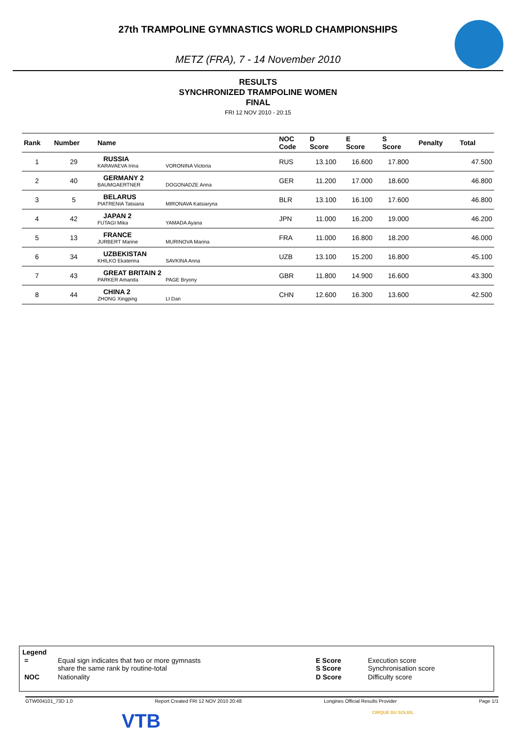27th TRAMPOLINE GYMNASTICS WORLD CHAMPIONSHIPS
METZ (FRA), 7 - 14 November 2010
RESULTS
SYNCHRONIZED TRAMPOLINE WOMEN
FINAL
FRI 12 NOV 2010 - 20:15
| Rank | Number | Name | NOC Code | D Score | E Score | S Score | Penalty | Total |
| --- | --- | --- | --- | --- | --- | --- | --- | --- |
| 1 | 29 | RUSSIA KARAVAEVA Irina VORONINA Victoria | RUS | 13.100 | 16.600 | 17.800 | | 47.500 |
| 2 | 40 | GERMANY 2 BAUMGAERTNER DOGONADZE Anna | GER | 11.200 | 17.000 | 18.600 | | 46.800 |
| 3 | 5 | BELARUS PIATRENIA Tatsiana MIRONAVA Katsiaryna | BLR | 13.100 | 16.100 | 17.600 | | 46.800 |
| 4 | 42 | JAPAN 2 FUTAGI Mika YAMADA Ayana | JPN | 11.000 | 16.200 | 19.000 | | 46.200 |
| 5 | 13 | FRANCE JURBERT Marine MURINOVA Marina | FRA | 11.000 | 16.800 | 18.200 | | 46.000 |
| 6 | 34 | UZBEKISTAN KHILKO Ekaterina SAVKINA Anna | UZB | 13.100 | 15.200 | 16.800 | | 45.100 |
| 7 | 43 | GREAT BRITAIN 2 PARKER Amanda PAGE Bryony | GBR | 11.800 | 14.900 | 16.600 | | 43.300 |
| 8 | 44 | CHINA 2 ZHONG Xingping LI Dan | CHN | 12.600 | 16.300 | 13.600 | | 42.500 |
Legend
| = | Equal sign indicates that two or more gymnasts share the same rank by routine-total | E Score S Score | Execution score Synchronisation score |
| NOC | Nationality | D Score | Difficulty score |
GTW004101_73D 1.0 Report Created FRI 12 NOV 2010 20:48 Longines Official Results Provider Page 1/1
VTB CIRQUE DU SOLEIL